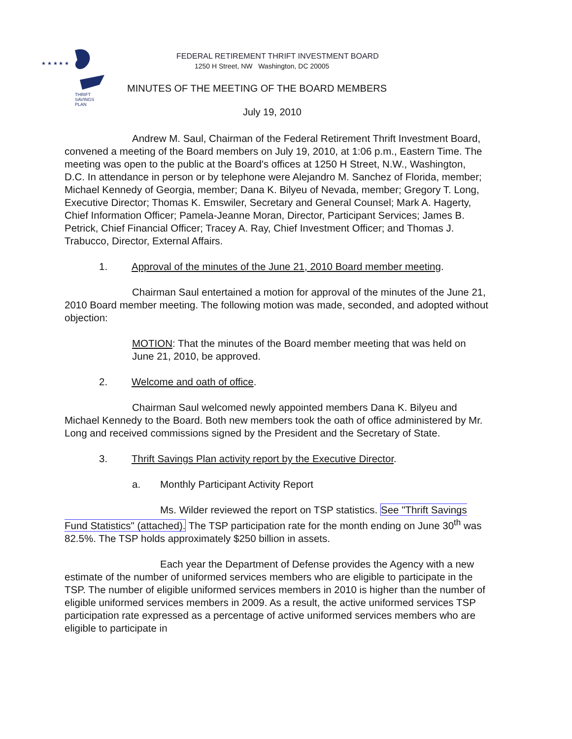★ ★ ★ ★ ★
THRIFT
SAVINGS
PLAN
FEDERAL RETIREMENT THRIFT INVESTMENT BOARD
1250 H Street, NW Washington, DC 20005
MINUTES OF THE MEETING OF THE BOARD MEMBERS
July 19, 2010
Andrew M. Saul, Chairman of the Federal Retirement Thrift Investment Board, convened a meeting of the Board members on July 19, 2010, at 1:06 p.m., Eastern Time. The meeting was open to the public at the Board's offices at 1250 H Street, N.W., Washington, D.C. In attendance in person or by telephone were Alejandro M. Sanchez of Florida, member; Michael Kennedy of Georgia, member; Dana K. Bilyeu of Nevada, member; Gregory T. Long, Executive Director; Thomas K. Emswiler, Secretary and General Counsel; Mark A. Hagerty, Chief Information Officer; Pamela-Jeanne Moran, Director, Participant Services; James B. Petrick, Chief Financial Officer; Tracey A. Ray, Chief Investment Officer; and Thomas J. Trabucco, Director, External Affairs.
1. Approval of the minutes of the June 21, 2010 Board member meeting.
Chairman Saul entertained a motion for approval of the minutes of the June 21, 2010 Board member meeting. The following motion was made, seconded, and adopted without objection:
MOTION: That the minutes of the Board member meeting that was held on June 21, 2010, be approved.
2. Welcome and oath of office.
Chairman Saul welcomed newly appointed members Dana K. Bilyeu and Michael Kennedy to the Board. Both new members took the oath of office administered by Mr. Long and received commissions signed by the President and the Secretary of State.
3. Thrift Savings Plan activity report by the Executive Director.
a. Monthly Participant Activity Report
Ms. Wilder reviewed the report on TSP statistics. See "Thrift Savings Fund Statistics" (attached). The TSP participation rate for the month ending on June 30<sup>th</sup> was 82.5%. The TSP holds approximately $250 billion in assets.
Each year the Department of Defense provides the Agency with a new estimate of the number of uniformed services members who are eligible to participate in the TSP. The number of eligible uniformed services members in 2010 is higher than the number of eligible uniformed services members in 2009. As a result, the active uniformed services TSP participation rate expressed as a percentage of active uniformed services members who are eligible to participate in